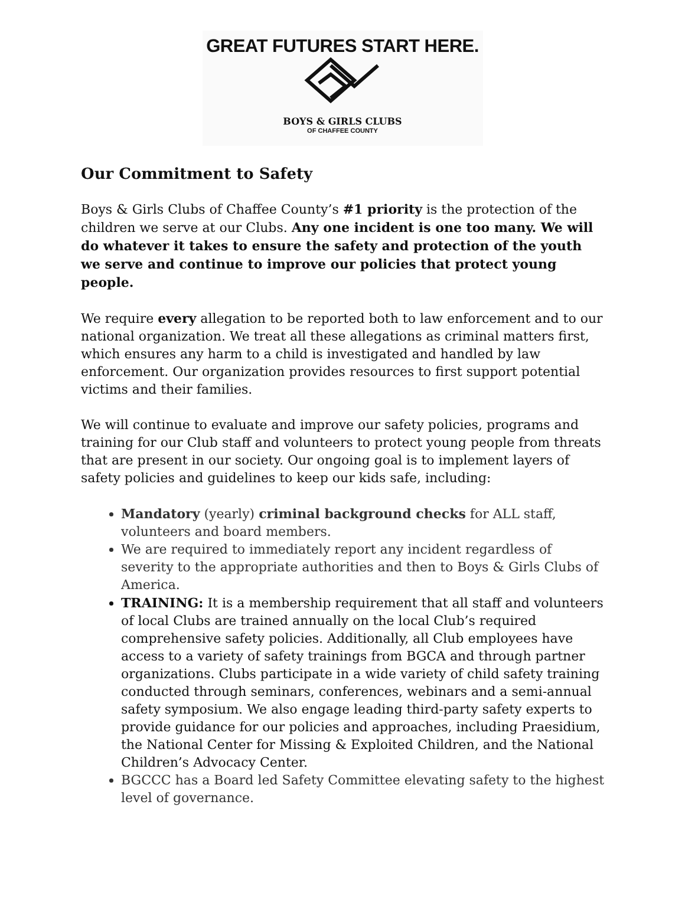GREAT FUTURES START HERE.
BOYS & GIRLS CLUBS
OF CHAFFEE COUNTY
Our Commitment to Safety
Boys & Girls Clubs of Chaffee County’s #1 priority is the protection of the children we serve at our Clubs. Any one incident is one too many. We will do whatever it takes to ensure the safety and protection of the youth we serve and continue to improve our policies that protect young people.
We require every allegation to be reported both to law enforcement and to our national organization. We treat all these allegations as criminal matters first, which ensures any harm to a child is investigated and handled by law enforcement. Our organization provides resources to first support potential victims and their families.
We will continue to evaluate and improve our safety policies, programs and training for our Club staff and volunteers to protect young people from threats that are present in our society. Our ongoing goal is to implement layers of safety policies and guidelines to keep our kids safe, including:
Mandatory (yearly) criminal background checks for ALL staff, volunteers and board members.
We are required to immediately report any incident regardless of severity to the appropriate authorities and then to Boys & Girls Clubs of America.
TRAINING: It is a membership requirement that all staff and volunteers of local Clubs are trained annually on the local Club’s required comprehensive safety policies. Additionally, all Club employees have access to a variety of safety trainings from BGCA and through partner organizations. Clubs participate in a wide variety of child safety training conducted through seminars, conferences, webinars and a semi-annual safety symposium. We also engage leading third-party safety experts to provide guidance for our policies and approaches, including Praesidium, the National Center for Missing & Exploited Children, and the National Children’s Advocacy Center.
BGCCC has a Board led Safety Committee elevating safety to the highest level of governance.